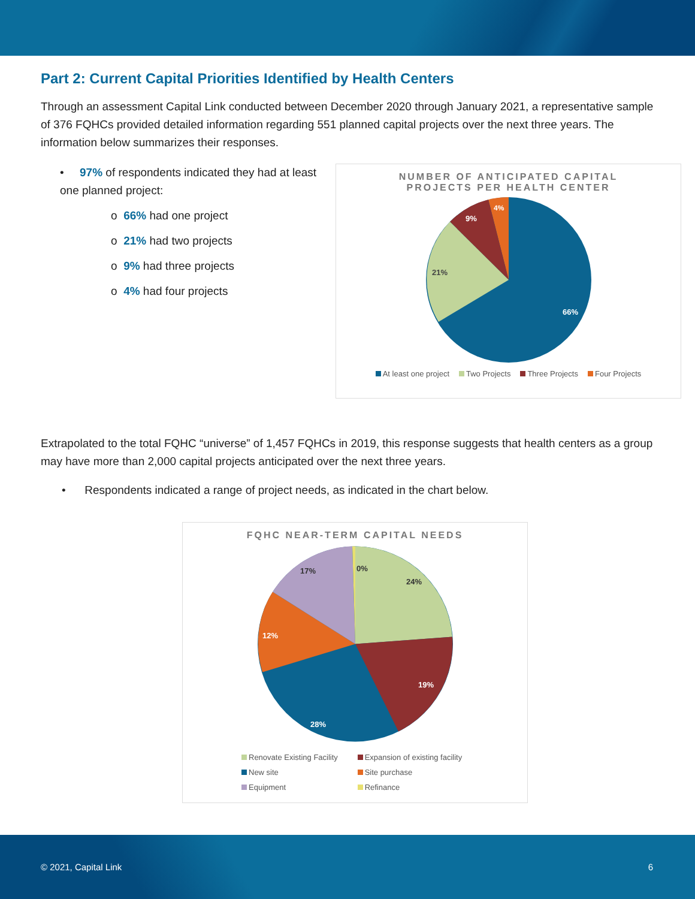Part 2: Current Capital Priorities Identified by Health Centers
Through an assessment Capital Link conducted between December 2020 through January 2021, a representative sample of 376 FQHCs provided detailed information regarding 551 planned capital projects over the next three years. The information below summarizes their responses.
• 97% of respondents indicated they had at least one planned project:
o 66% had one project
o 21% had two projects
o 9% had three projects
o 4% had four projects
NUMBER OF ANTICIPATED CAPITAL
PROJECTS PER HEALTH CENTER
66%
21%
9%
4%
At least one project Two Projects Three Projects Four Projects
Extrapolated to the total FQHC “universe” of 1,457 FQHCs in 2019, this response suggests that health centers as a group may have more than 2,000 capital projects anticipated over the next three years.
• Respondents indicated a range of project needs, as indicated in the chart below.
FQHC NEAR-TERM CAPITAL NEEDS
24%
19%
28%
12%
17%
0%
Renovate Existing Facility Expansion of existing facility
New site Site purchase
Equipment Refinance
© 2021, Capital Link 6